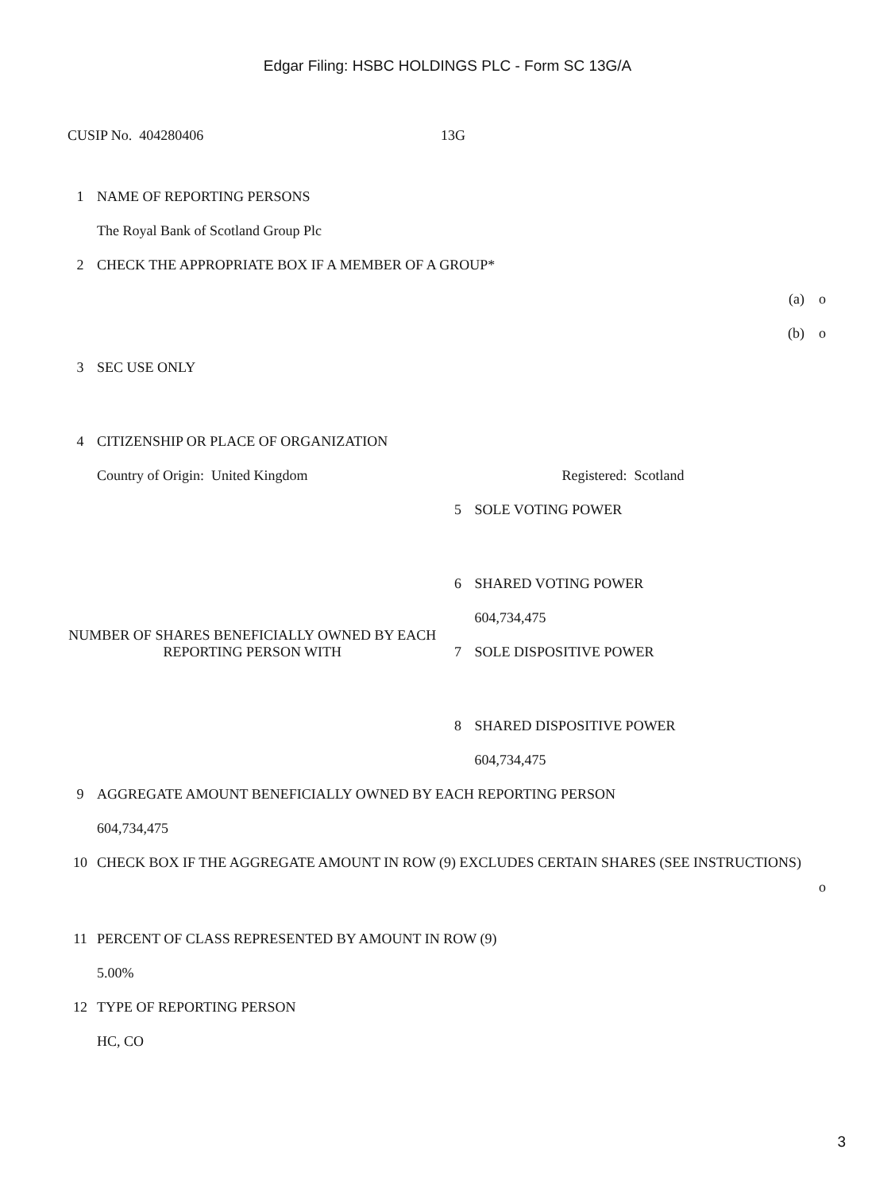Edgar Filing: HSBC HOLDINGS PLC - Form SC 13G/A
CUSIP No. 404280406 13G
| 1 | NAME OF REPORTING PERSONS | | |
| | The Royal Bank of Scotland Group Plc | | |
| 2 | CHECK THE APPROPRIATE BOX IF A MEMBER OF A GROUP* | | |
| | (a) o | | |
| | (b) o | | |
| 3 | SEC USE ONLY | | |
| 4 | CITIZENSHIP OR PLACE OF ORGANIZATION | | |
| | Country of Origin: United Kingdom Registered: Scotland | | |
| NUMBER OF SHARES BENEFICIALLY OWNED BY EACH REPORTING PERSON WITH | | 5 | SOLE VOTING POWER |
| | | 6 | SHARED VOTING POWER |
| | | | 604,734,475 |
| | | 7 | SOLE DISPOSITIVE POWER |
| | | 8 | SHARED DISPOSITIVE POWER |
| | | | 604,734,475 |
| 9 | AGGREGATE AMOUNT BENEFICIALLY OWNED BY EACH REPORTING PERSON | | |
| | 604,734,475 | | |
| 10 | CHECK BOX IF THE AGGREGATE AMOUNT IN ROW (9) EXCLUDES CERTAIN SHARES (SEE INSTRUCTIONS) | | |
| | o | | |
| 11 | PERCENT OF CLASS REPRESENTED BY AMOUNT IN ROW (9) | | |
| | 5.00% | | |
| 12 | TYPE OF REPORTING PERSON | | |
| | HC, CO | | |
3